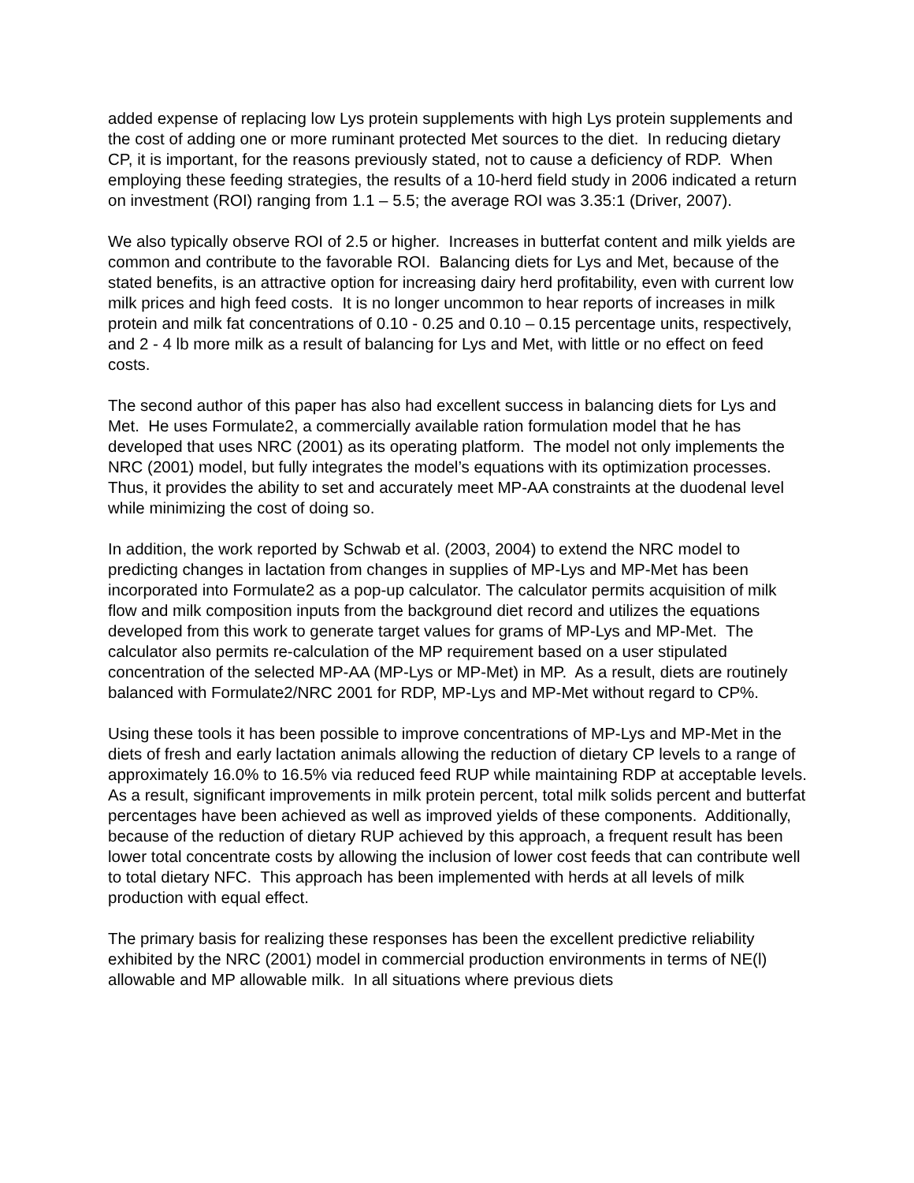added expense of replacing low Lys protein supplements with high Lys protein supplements and the cost of adding one or more ruminant protected Met sources to the diet. In reducing dietary CP, it is important, for the reasons previously stated, not to cause a deficiency of RDP. When employing these feeding strategies, the results of a 10-herd field study in 2006 indicated a return on investment (ROI) ranging from 1.1 – 5.5; the average ROI was 3.35:1 (Driver, 2007).
We also typically observe ROI of 2.5 or higher. Increases in butterfat content and milk yields are common and contribute to the favorable ROI. Balancing diets for Lys and Met, because of the stated benefits, is an attractive option for increasing dairy herd profitability, even with current low milk prices and high feed costs. It is no longer uncommon to hear reports of increases in milk protein and milk fat concentrations of 0.10 - 0.25 and 0.10 – 0.15 percentage units, respectively, and 2 - 4 lb more milk as a result of balancing for Lys and Met, with little or no effect on feed costs.
The second author of this paper has also had excellent success in balancing diets for Lys and Met. He uses Formulate2, a commercially available ration formulation model that he has developed that uses NRC (2001) as its operating platform. The model not only implements the NRC (2001) model, but fully integrates the model’s equations with its optimization processes. Thus, it provides the ability to set and accurately meet MP-AA constraints at the duodenal level while minimizing the cost of doing so.
In addition, the work reported by Schwab et al. (2003, 2004) to extend the NRC model to predicting changes in lactation from changes in supplies of MP-Lys and MP-Met has been incorporated into Formulate2 as a pop-up calculator. The calculator permits acquisition of milk flow and milk composition inputs from the background diet record and utilizes the equations developed from this work to generate target values for grams of MP-Lys and MP-Met. The calculator also permits re-calculation of the MP requirement based on a user stipulated concentration of the selected MP-AA (MP-Lys or MP-Met) in MP. As a result, diets are routinely balanced with Formulate2/NRC 2001 for RDP, MP-Lys and MP-Met without regard to CP%.
Using these tools it has been possible to improve concentrations of MP-Lys and MP-Met in the diets of fresh and early lactation animals allowing the reduction of dietary CP levels to a range of approximately 16.0% to 16.5% via reduced feed RUP while maintaining RDP at acceptable levels. As a result, significant improvements in milk protein percent, total milk solids percent and butterfat percentages have been achieved as well as improved yields of these components. Additionally, because of the reduction of dietary RUP achieved by this approach, a frequent result has been lower total concentrate costs by allowing the inclusion of lower cost feeds that can contribute well to total dietary NFC. This approach has been implemented with herds at all levels of milk production with equal effect.
The primary basis for realizing these responses has been the excellent predictive reliability exhibited by the NRC (2001) model in commercial production environments in terms of NE(l) allowable and MP allowable milk. In all situations where previous diets